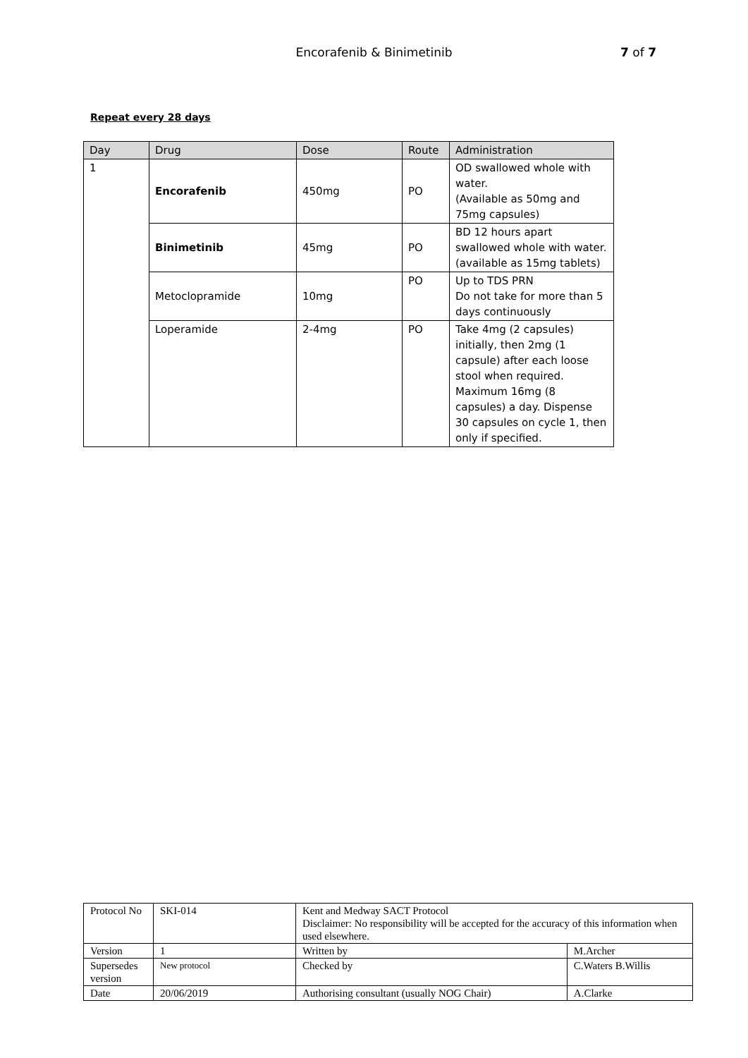Encorafenib & Binimetinib
7 of 7
Repeat every 28 days
| Day | Drug | Dose | Route | Administration |
| 1 | Encorafenib | 450mg | PO | OD swallowed whole with water. (Available as 50mg and 75mg capsules) |
| | Binimetinib | 45mg | PO | BD 12 hours apart swallowed whole with water. (available as 15mg tablets) |
| | Metoclopramide | 10mg | PO | Up to TDS PRN Do not take for more than 5 days continuously |
| | Loperamide | 2-4mg | PO | Take 4mg (2 capsules) initially, then 2mg (1 capsule) after each loose stool when required. Maximum 16mg (8 capsules) a day. Dispense 30 capsules on cycle 1, then only if specified. |
| Protocol No | SKI-014 | Kent and Medway SACT Protocol Disclaimer: No responsibility will be accepted for the accuracy of this information when used elsewhere. | |
| Version | 1 | Written by | M.Archer |
| Supersedes version | New protocol | Checked by | C.Waters B.Willis |
| Date | 20/06/2019 | Authorising consultant (usually NOG Chair) | A.Clarke |